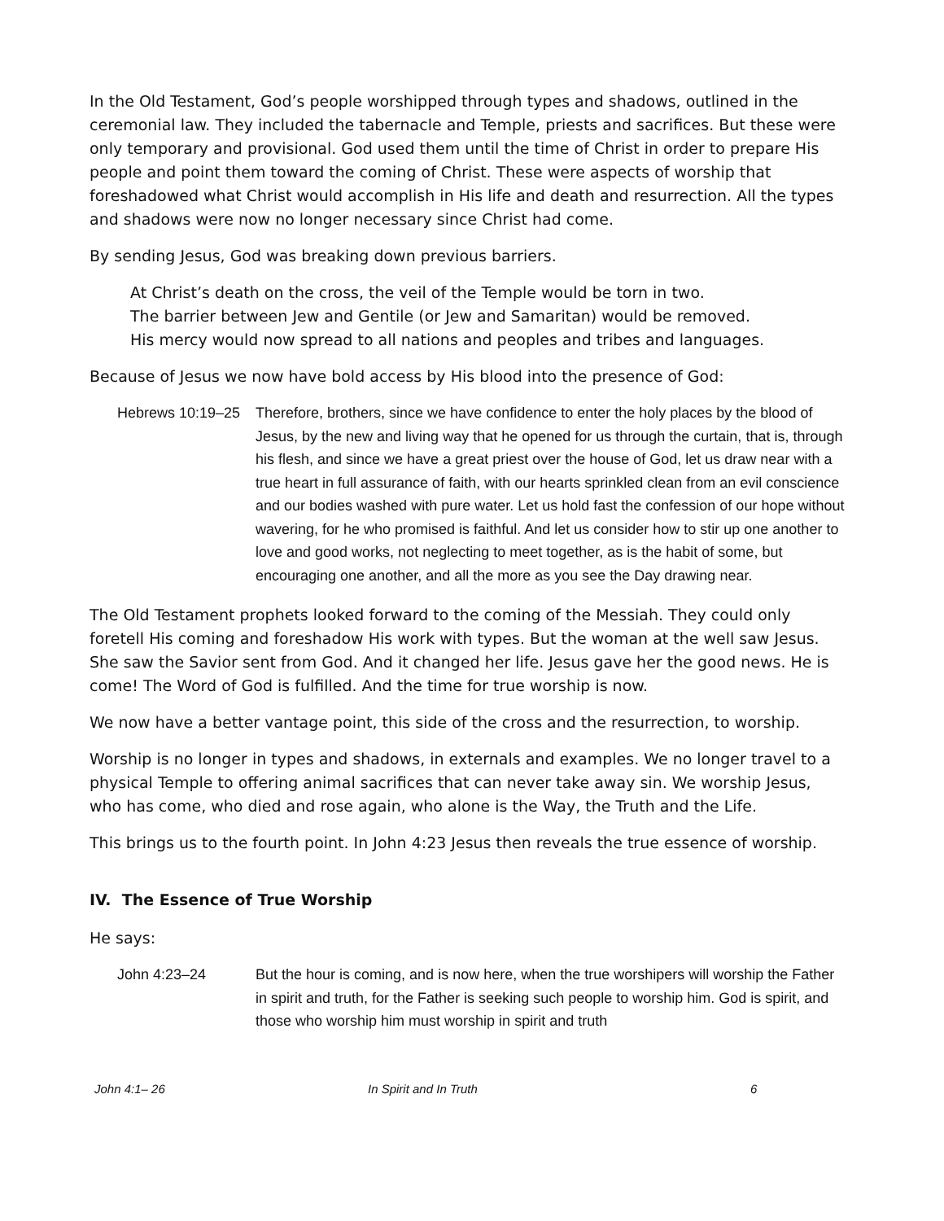In the Old Testament, God’s people worshipped through types and shadows, outlined in the ceremonial law. They included the tabernacle and Temple, priests and sacrifices. But these were only temporary and provisional. God used them until the time of Christ in order to prepare His people and point them toward the coming of Christ. These were aspects of worship that foreshadowed what Christ would accomplish in His life and death and resurrection. All the types and shadows were now no longer necessary since Christ had come.
By sending Jesus, God was breaking down previous barriers.
At Christ’s death on the cross, the veil of the Temple would be torn in two.
The barrier between Jew and Gentile (or Jew and Samaritan) would be removed.
His mercy would now spread to all nations and peoples and tribes and languages.
Because of Jesus we now have bold access by His blood into the presence of God:
Hebrews 10:19–25
Therefore, brothers, since we have confidence to enter the holy places by the blood of Jesus, by the new and living way that he opened for us through the curtain, that is, through his flesh, and since we have a great priest over the house of God, let us draw near with a true heart in full assurance of faith, with our hearts sprinkled clean from an evil conscience and our bodies washed with pure water. Let us hold fast the confession of our hope without wavering, for he who promised is faithful. And let us consider how to stir up one another to love and good works, not neglecting to meet together, as is the habit of some, but encouraging one another, and all the more as you see the Day drawing near.
The Old Testament prophets looked forward to the coming of the Messiah. They could only foretell His coming and foreshadow His work with types. But the woman at the well saw Jesus. She saw the Savior sent from God. And it changed her life. Jesus gave her the good news. He is come! The Word of God is fulfilled. And the time for true worship is now.
We now have a better vantage point, this side of the cross and the resurrection, to worship.
Worship is no longer in types and shadows, in externals and examples. We no longer travel to a physical Temple to offering animal sacrifices that can never take away sin. We worship Jesus, who has come, who died and rose again, who alone is the Way, the Truth and the Life.
This brings us to the fourth point. In John 4:23 Jesus then reveals the true essence of worship.
IV. The Essence of True Worship
He says:
John 4:23–24 But the hour is coming, and is now here, when the true worshipers will worship the Father in spirit and truth, for the Father is seeking such people to worship him. God is spirit, and those who worship him must worship in spirit and truth
John 4:1– 26 In Spirit and In Truth 6